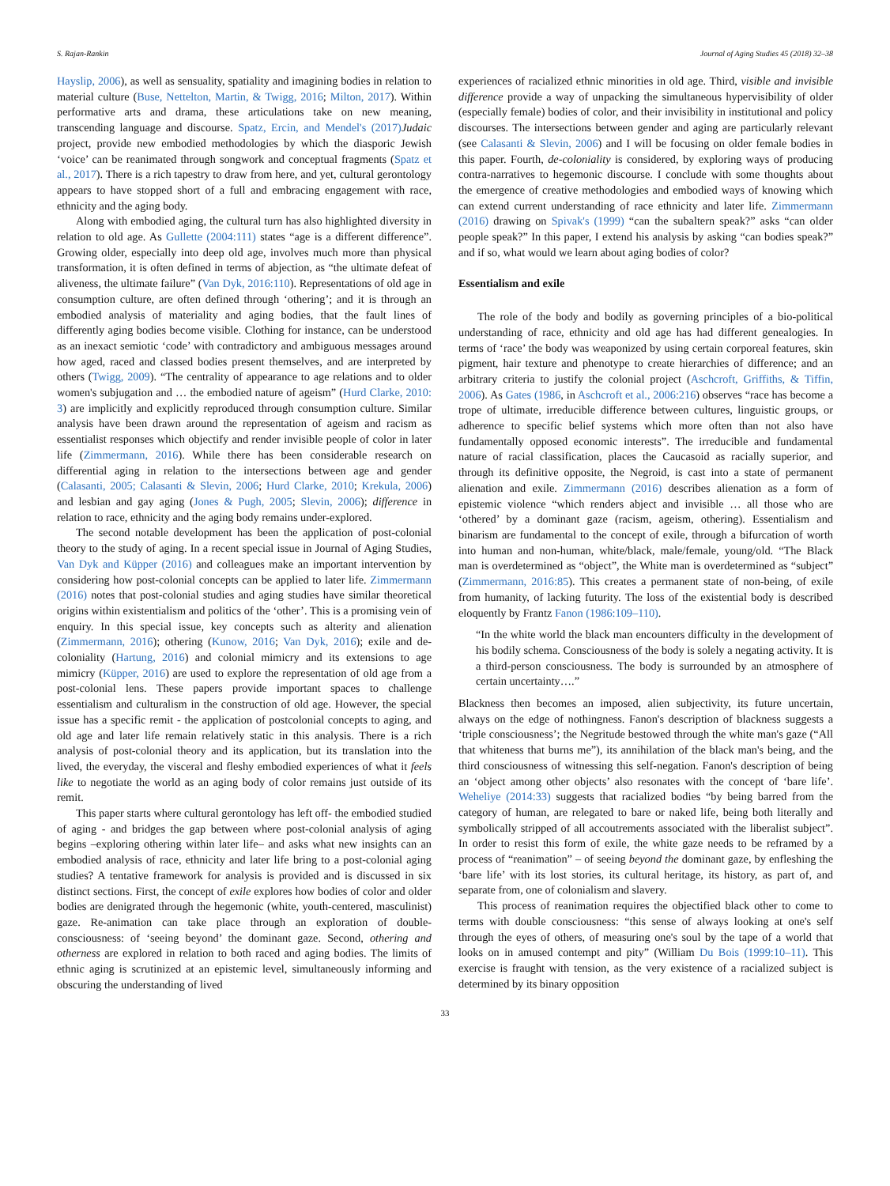S. Rajan-Rankin Journal of Aging Studies 45 (2018) 32–38
Hayslip, 2006), as well as sensuality, spatiality and imagining bodies in relation to material culture (Buse, Nettelton, Martin, & Twigg, 2016; Milton, 2017). Within performative arts and drama, these articulations take on new meaning, transcending language and discourse. Spatz, Ercin, and Mendel's (2017) Judaic project, provide new embodied methodologies by which the diasporic Jewish ‘voice’ can be reanimated through songwork and conceptual fragments (Spatz et al., 2017). There is a rich tapestry to draw from here, and yet, cultural gerontology appears to have stopped short of a full and embracing engagement with race, ethnicity and the aging body.
Along with embodied aging, the cultural turn has also highlighted diversity in relation to old age. As Gullette (2004:111) states “age is a different difference”. Growing older, especially into deep old age, involves much more than physical transformation, it is often defined in terms of abjection, as “the ultimate defeat of aliveness, the ultimate failure” (Van Dyk, 2016:110). Representations of old age in consumption culture, are often defined through ‘othering’; and it is through an embodied analysis of materiality and aging bodies, that the fault lines of differently aging bodies become visible. Clothing for instance, can be understood as an inexact semiotic ‘code’ with contradictory and ambiguous messages around how aged, raced and classed bodies present themselves, and are interpreted by others (Twigg, 2009). “The centrality of appearance to age relations and to older women's subjugation and … the embodied nature of ageism” (Hurd Clarke, 2010: 3) are implicitly and explicitly reproduced through consumption culture. Similar analysis have been drawn around the representation of ageism and racism as essentialist responses which objectify and render invisible people of color in later life (Zimmermann, 2016). While there has been considerable research on differential aging in relation to the intersections between age and gender (Calasanti, 2005; Calasanti & Slevin, 2006; Hurd Clarke, 2010; Krekula, 2006) and lesbian and gay aging (Jones & Pugh, 2005; Slevin, 2006); difference in relation to race, ethnicity and the aging body remains under-explored.
The second notable development has been the application of post-colonial theory to the study of aging. In a recent special issue in Journal of Aging Studies, Van Dyk and Küpper (2016) and colleagues make an important intervention by considering how post-colonial concepts can be applied to later life. Zimmermann (2016) notes that post-colonial studies and aging studies have similar theoretical origins within existentialism and politics of the ‘other’. This is a promising vein of enquiry. In this special issue, key concepts such as alterity and alienation (Zimmermann, 2016); othering (Kunow, 2016; Van Dyk, 2016); exile and de-coloniality (Hartung, 2016) and colonial mimicry and its extensions to age mimicry (Küpper, 2016) are used to explore the representation of old age from a post-colonial lens. These papers provide important spaces to challenge essentialism and culturalism in the construction of old age. However, the special issue has a specific remit - the application of postcolonial concepts to aging, and old age and later life remain relatively static in this analysis. There is a rich analysis of post-colonial theory and its application, but its translation into the lived, the everyday, the visceral and fleshy embodied experiences of what it feels like to negotiate the world as an aging body of color remains just outside of its remit.
This paper starts where cultural gerontology has left off- the embodied studied of aging - and bridges the gap between where post-colonial analysis of aging begins –exploring othering within later life– and asks what new insights can an embodied analysis of race, ethnicity and later life bring to a post-colonial aging studies? A tentative framework for analysis is provided and is discussed in six distinct sections. First, the concept of exile explores how bodies of color and older bodies are denigrated through the hegemonic (white, youth-centered, masculinist) gaze. Re-animation can take place through an exploration of double-consciousness: of ‘seeing beyond’ the dominant gaze. Second, othering and otherness are explored in relation to both raced and aging bodies. The limits of ethnic aging is scrutinized at an epistemic level, simultaneously informing and obscuring the understanding of lived
experiences of racialized ethnic minorities in old age. Third, visible and invisible difference provide a way of unpacking the simultaneous hypervisibility of older (especially female) bodies of color, and their invisibility in institutional and policy discourses. The intersections between gender and aging are particularly relevant (see Calasanti & Slevin, 2006) and I will be focusing on older female bodies in this paper. Fourth, de-coloniality is considered, by exploring ways of producing contra-narratives to hegemonic discourse. I conclude with some thoughts about the emergence of creative methodologies and embodied ways of knowing which can extend current understanding of race ethnicity and later life. Zimmermann (2016) drawing on Spivak's (1999) “can the subaltern speak?” asks “can older people speak?” In this paper, I extend his analysis by asking “can bodies speak?” and if so, what would we learn about aging bodies of color?
Essentialism and exile
The role of the body and bodily as governing principles of a bio-political understanding of race, ethnicity and old age has had different genealogies. In terms of ‘race’ the body was weaponized by using certain corporeal features, skin pigment, hair texture and phenotype to create hierarchies of difference; and an arbitrary criteria to justify the colonial project (Aschcroft, Griffiths, & Tiffin, 2006). As Gates (1986, in Aschcroft et al., 2006:216) observes “race has become a trope of ultimate, irreducible difference between cultures, linguistic groups, or adherence to specific belief systems which more often than not also have fundamentally opposed economic interests”. The irreducible and fundamental nature of racial classification, places the Caucasoid as racially superior, and through its definitive opposite, the Negroid, is cast into a state of permanent alienation and exile. Zimmermann (2016) describes alienation as a form of epistemic violence “which renders abject and invisible … all those who are ‘othered’ by a dominant gaze (racism, ageism, othering). Essentialism and binarism are fundamental to the concept of exile, through a bifurcation of worth into human and non-human, white/black, male/female, young/old. “The Black man is overdetermined as “object”, the White man is overdetermined as “subject” (Zimmermann, 2016:85). This creates a permanent state of non-being, of exile from humanity, of lacking futurity. The loss of the existential body is described eloquently by Frantz Fanon (1986:109–110).
“In the white world the black man encounters difficulty in the development of his bodily schema. Consciousness of the body is solely a negating activity. It is a third-person consciousness. The body is surrounded by an atmosphere of certain uncertainty….”
Blackness then becomes an imposed, alien subjectivity, its future uncertain, always on the edge of nothingness. Fanon's description of blackness suggests a ‘triple consciousness’; the Negritude bestowed through the white man's gaze (“All that whiteness that burns me”), its annihilation of the black man's being, and the third consciousness of witnessing this self-negation. Fanon's description of being an ‘object among other objects’ also resonates with the concept of ‘bare life’. Weheliye (2014:33) suggests that racialized bodies “by being barred from the category of human, are relegated to bare or naked life, being both literally and symbolically stripped of all accoutrements associated with the liberalist subject”. In order to resist this form of exile, the white gaze needs to be reframed by a process of “reanimation” – of seeing beyond the dominant gaze, by enfleshing the ‘bare life’ with its lost stories, its cultural heritage, its history, as part of, and separate from, one of colonialism and slavery.
This process of reanimation requires the objectified black other to come to terms with double consciousness: “this sense of always looking at one's self through the eyes of others, of measuring one's soul by the tape of a world that looks on in amused contempt and pity” (William Du Bois (1999:10–11). This exercise is fraught with tension, as the very existence of a racialized subject is determined by its binary opposition
33